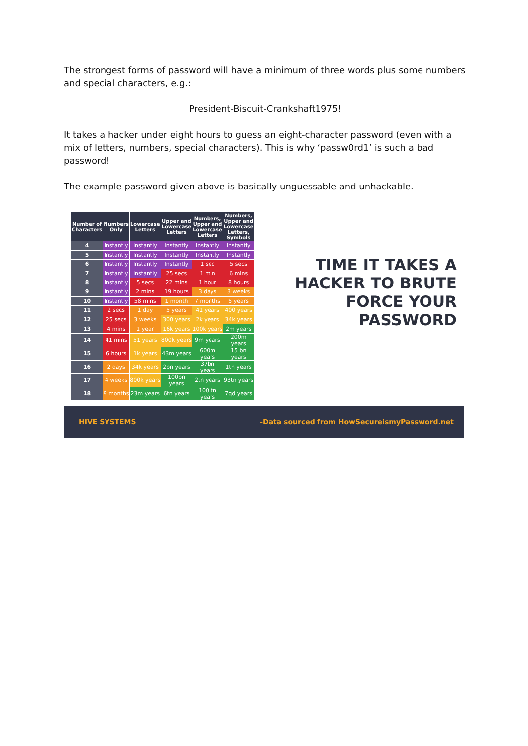The strongest forms of password will have a minimum of three words plus some numbers and special characters, e.g.:
President-Biscuit-Crankshaft1975!
It takes a hacker under eight hours to guess an eight-character password (even with a mix of letters, numbers, special characters). This is why ‘passw0rd1’ is such a bad password!
The example password given above is basically unguessable and unhackable.
| Number of Characters | Numbers Only | Lowercase Letters | Upper and Lowercase Letters | Numbers, Upper and Lowercase Letters | Numbers, Upper and Lowercase Letters, Symbols |
| --- | --- | --- | --- | --- | --- |
| 4 | Instantly | Instantly | Instantly | Instantly | Instantly |
| 5 | Instantly | Instantly | Instantly | Instantly | Instantly |
| 6 | Instantly | Instantly | Instantly | 1 sec | 5 secs |
| 7 | Instantly | Instantly | 25 secs | 1 min | 6 mins |
| 8 | Instantly | 5 secs | 22 mins | 1 hour | 8 hours |
| 9 | Instantly | 2 mins | 19 hours | 3 days | 3 weeks |
| 10 | Instantly | 58 mins | 1 month | 7 months | 5 years |
| 11 | 2 secs | 1 day | 5 years | 41 years | 400 years |
| 12 | 25 secs | 3 weeks | 300 years | 2k years | 34k years |
| 13 | 4 mins | 1 year | 16k years | 100k years | 2m years |
| 14 | 41 mins | 51 years | 800k years | 9m years | 200m years |
| 15 | 6 hours | 1k years | 43m years | 600m years | 15 bn years |
| 16 | 2 days | 34k years | 2bn years | 37bn years | 1tn years |
| 17 | 4 weeks | 800k years | 100bn years | 2tn years | 93tn years |
| 18 | 9 months | 23m years | 6tn years | 100 tn years | 7qd years |
TIME IT TAKES A HACKER TO BRUTE FORCE YOUR PASSWORD
HIVE SYSTEMS -Data sourced from HowSecureismyPassword.net